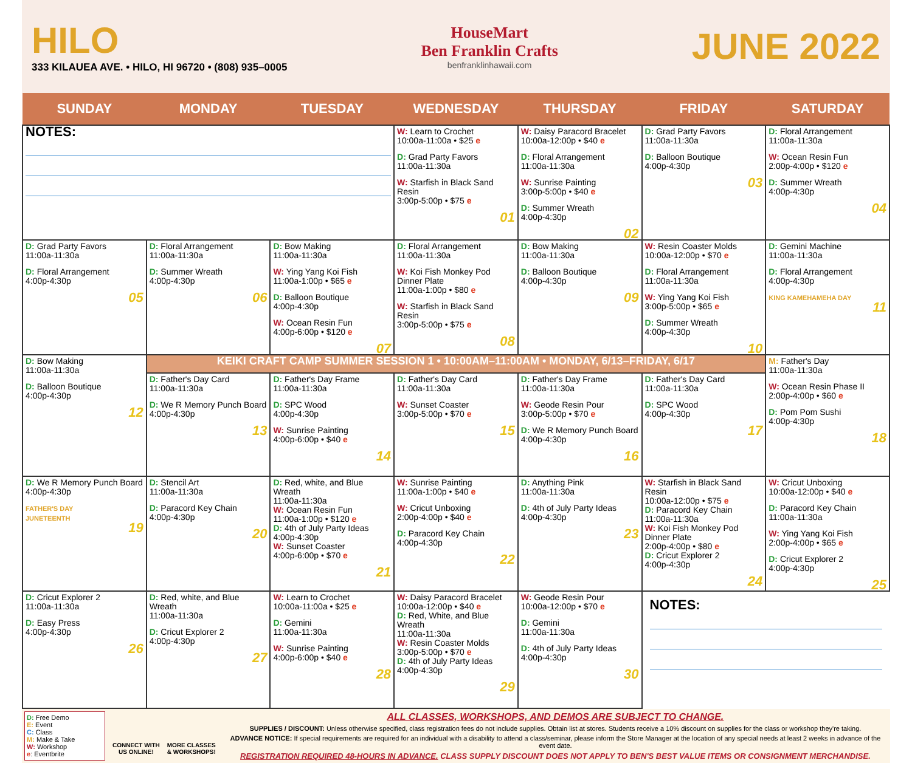HILO
333 KILAUEA AVE. • HILO, HI 96720 • (808) 935–0005
HouseMart
Ben Franklin Crafts
benfranklinhawaii.com
JUNE 2022
| SUNDAY | MONDAY | TUESDAY | WEDNESDAY | THURSDAY | FRIDAY | SATURDAY |
| --- | --- | --- | --- | --- | --- | --- |
| NOTES: | | | W: Learn to Crochet 10:00a-11:00a • $25 e D: Grad Party Favors 11:00a-11:30a W: Starfish in Black Sand Resin 3:00p-5:00p • $75 e 01 | W: Daisy Paracord Bracelet 10:00a-12:00p • $40 e D: Floral Arrangement 11:00a-11:30a W: Sunrise Painting 3:00p-5:00p • $40 e D: Summer Wreath 4:00p-4:30p 02 | D: Grad Party Favors 11:00a-11:30a D: Balloon Boutique 4:00p-4:30p 03 | D: Floral Arrangement 11:00a-11:30a W: Ocean Resin Fun 2:00p-4:00p • $120 e D: Summer Wreath 4:00p-4:30p 04 |
| D: Grad Party Favors 11:00a-11:30a D: Floral Arrangement 4:00p-4:30p 05 | D: Floral Arrangement 11:00a-11:30a D: Summer Wreath 4:00p-4:30p 06 | D: Bow Making 11:00a-11:30a W: Ying Yang Koi Fish 11:00a-1:00p • $65 e D: Balloon Boutique 4:00p-4:30p W: Ocean Resin Fun 4:00p-6:00p • $120 e 07 | D: Floral Arrangement 11:00a-11:30a W: Koi Fish Monkey Pod Dinner Plate 11:00a-1:00p • $80 e W: Starfish in Black Sand Resin 3:00p-5:00p • $75 e 08 | D: Bow Making 11:00a-11:30a D: Balloon Boutique 4:00p-4:30p 09 | W: Resin Coaster Molds 10:00a-12:00p • $70 e D: Floral Arrangement 11:00a-11:30a W: Ying Yang Koi Fish 3:00p-5:00p • $65 e D: Summer Wreath 4:00p-4:30p 10 | D: Gemini Machine 11:00a-11:30a D: Floral Arrangement 4:00p-4:30p KING KAMEHAMEHA DAY 11 |
| D: Bow Making 11:00a-11:30a D: Balloon Boutique 4:00p-4:30p 12 | KEIKI CRAFT CAMP SUMMER SESSION 1 • 10:00AM–11:00AM • MONDAY, 6/13–FRIDAY, 6/17 | | | | | M: Father's Day 11:00a-11:30a W: Ocean Resin Phase II 2:00p-4:00p • $60 e D: Pom Pom Sushi 4:00p-4:30p 18 |
| | D: Father's Day Card 11:00a-11:30a D: We R Memory Punch Board 4:00p-4:30p 13 | D: Father's Day Frame 11:00a-11:30a D: SPC Wood 4:00p-4:30p W: Sunrise Painting 4:00p-6:00p • $40 e 14 | D: Father's Day Card 11:00a-11:30a W: Sunset Coaster 3:00p-5:00p • $70 e 15 | D: Father's Day Frame 11:00a-11:30a W: Geode Resin Pour 3:00p-5:00p • $70 e D: We R Memory Punch Board 4:00p-4:30p 16 | D: Father's Day Card 11:00a-11:30a D: SPC Wood 4:00p-4:30p 17 | |
| D: We R Memory Punch Board 4:00p-4:30p FATHER'S DAY JUNETEENTH 19 | D: Stencil Art 11:00a-11:30a D: Paracord Key Chain 4:00p-4:30p 20 | D: Red, white, and Blue Wreath 11:00a-11:30a W: Ocean Resin Fun 11:00a-1:00p • $120 e D: 4th of July Party Ideas 4:00p-4:30p W: Sunset Coaster 4:00p-6:00p • $70 e 21 | W: Sunrise Painting 11:00a-1:00p • $40 e W: Cricut Unboxing 2:00p-4:00p • $40 e D: Paracord Key Chain 4:00p-4:30p 22 | D: Anything Pink 11:00a-11:30a D: 4th of July Party Ideas 4:00p-4:30p 23 | W: Starfish in Black Sand Resin 10:00a-12:00p • $75 e D: Paracord Key Chain 11:00a-11:30a W: Koi Fish Monkey Pod Dinner Plate 2:00p-4:00p • $80 e D: Cricut Explorer 2 4:00p-4:30p 24 | W: Cricut Unboxing 10:00a-12:00p • $40 e D: Paracord Key Chain 11:00a-11:30a W: Ying Yang Koi Fish 2:00p-4:00p • $65 e D: Cricut Explorer 2 4:00p-4:30p 25 |
| D: Cricut Explorer 2 11:00a-11:30a D: Easy Press 4:00p-4:30p 26 | D: Red, white, and Blue Wreath 11:00a-11:30a D: Cricut Explorer 2 4:00p-4:30p 27 | W: Learn to Crochet 10:00a-11:00a • $25 e D: Gemini 11:00a-11:30a W: Sunrise Painting 4:00p-6:00p • $40 e 28 | W: Daisy Paracord Bracelet 10:00a-12:00p • $40 e D: Red, White, and Blue Wreath 11:00a-11:30a W: Resin Coaster Molds 3:00p-5:00p • $70 e D: 4th of July Party Ideas 4:00p-4:30p 29 | W: Geode Resin Pour 10:00a-12:00p • $70 e D: Gemini 11:00a-11:30a D: 4th of July Party Ideas 4:00p-4:30p 30 | NOTES: | |
D: Free Demo
E: Event
C: Class
M: Make & Take
W: Workshop
e: Eventbrite
CONNECT WITH
US ONLINE!
MORE CLASSES
& WORKSHOPS!
ALL CLASSES, WORKSHOPS, AND DEMOS ARE SUBJECT TO CHANGE.
SUPPLIES / DISCOUNT: Unless otherwise specified, class registration fees do not include supplies. Obtain list at stores. Students receive a 10% discount on supplies for the class or workshop they're taking.
ADVANCE NOTICE: If special requirements are required for an individual with a disability to attend a class/seminar, please inform the Store Manager at the location of any special needs at least 2 weeks in advance of the event date.
REGISTRATION REQUIRED 48-HOURS IN ADVANCE. CLASS SUPPLY DISCOUNT DOES NOT APPLY TO BEN'S BEST VALUE ITEMS OR CONSIGNMENT MERCHANDISE.